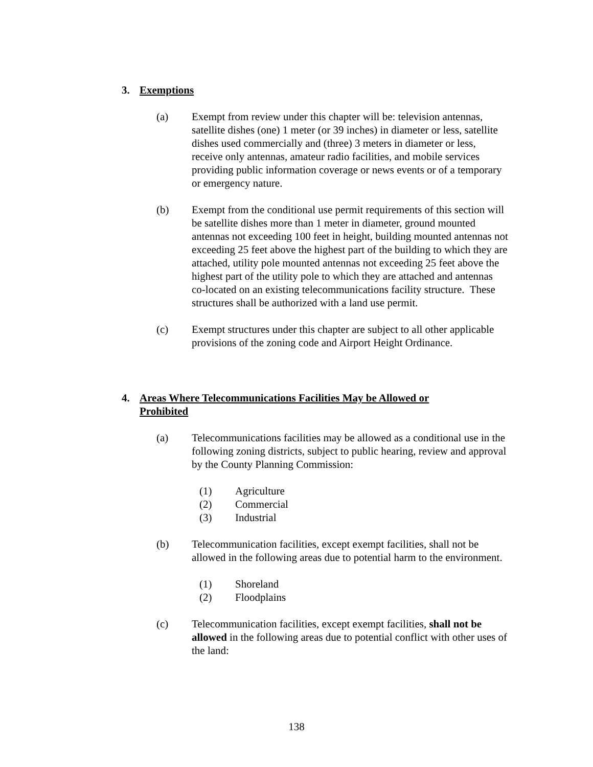3. Exemptions
(a) Exempt from review under this chapter will be: television antennas, satellite dishes (one) 1 meter (or 39 inches) in diameter or less, satellite dishes used commercially and (three) 3 meters in diameter or less, receive only antennas, amateur radio facilities, and mobile services providing public information coverage or news events or of a temporary or emergency nature.
(b) Exempt from the conditional use permit requirements of this section will be satellite dishes more than 1 meter in diameter, ground mounted antennas not exceeding 100 feet in height, building mounted antennas not exceeding 25 feet above the highest part of the building to which they are attached, utility pole mounted antennas not exceeding 25 feet above the highest part of the utility pole to which they are attached and antennas co-located on an existing telecommunications facility structure. These structures shall be authorized with a land use permit.
(c) Exempt structures under this chapter are subject to all other applicable provisions of the zoning code and Airport Height Ordinance.
4. Areas Where Telecommunications Facilities May be Allowed or Prohibited
(a) Telecommunications facilities may be allowed as a conditional use in the following zoning districts, subject to public hearing, review and approval by the County Planning Commission:
(1) Agriculture
(2) Commercial
(3) Industrial
(b) Telecommunication facilities, except exempt facilities, shall not be allowed in the following areas due to potential harm to the environment.
(1) Shoreland
(2) Floodplains
(c) Telecommunication facilities, except exempt facilities, shall not be allowed in the following areas due to potential conflict with other uses of the land:
138